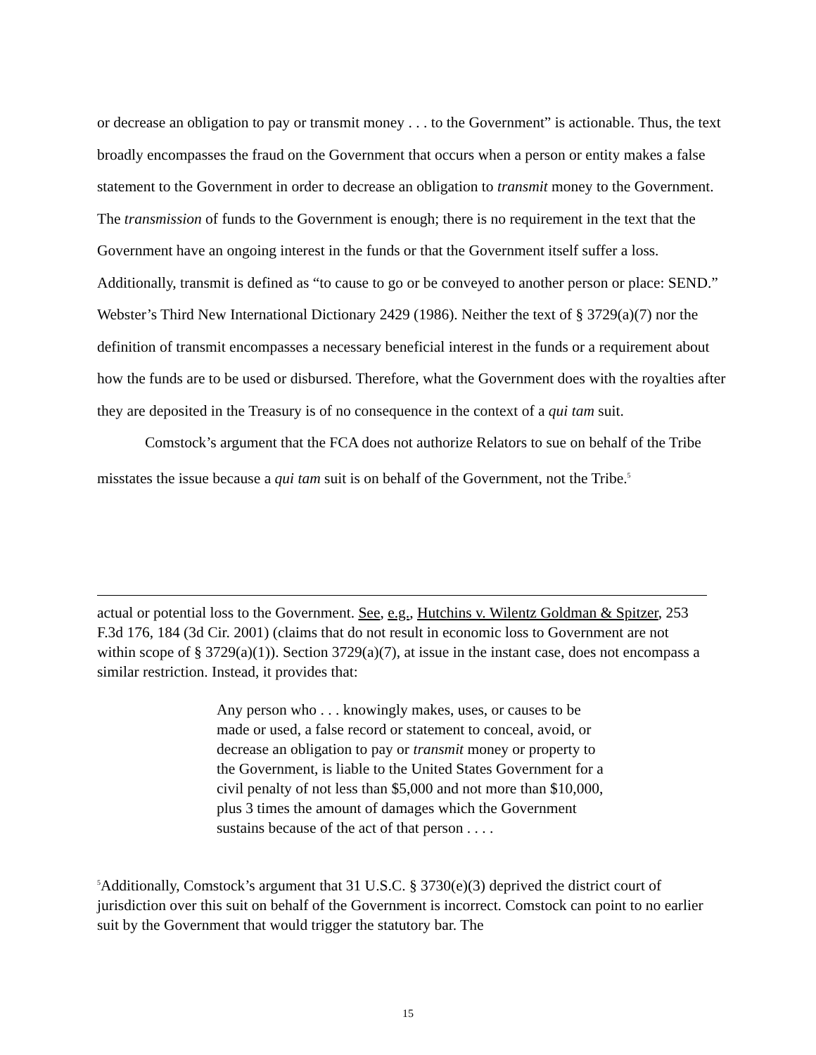or decrease an obligation to pay or transmit money . . . to the Government” is actionable. Thus, the text broadly encompasses the fraud on the Government that occurs when a person or entity makes a false statement to the Government in order to decrease an obligation to transmit money to the Government. The transmission of funds to the Government is enough; there is no requirement in the text that the Government have an ongoing interest in the funds or that the Government itself suffer a loss. Additionally, transmit is defined as “to cause to go or be conveyed to another person or place: SEND.” Webster’s Third New International Dictionary 2429 (1986). Neither the text of § 3729(a)(7) nor the definition of transmit encompasses a necessary beneficial interest in the funds or a requirement about how the funds are to be used or disbursed. Therefore, what the Government does with the royalties after they are deposited in the Treasury is of no consequence in the context of a qui tam suit.
Comstock’s argument that the FCA does not authorize Relators to sue on behalf of the Tribe misstates the issue because a qui tam suit is on behalf of the Government, not the Tribe.<sup>5</sup>
actual or potential loss to the Government. See, e.g., Hutchins v. Wilentz Goldman & Spitzer, 253 F.3d 176, 184 (3d Cir. 2001) (claims that do not result in economic loss to Government are not within scope of § 3729(a)(1)). Section 3729(a)(7), at issue in the instant case, does not encompass a similar restriction. Instead, it provides that:
Any person who . . . knowingly makes, uses, or causes to be made or used, a false record or statement to conceal, avoid, or decrease an obligation to pay or transmit money or property to the Government, is liable to the United States Government for a civil penalty of not less than $5,000 and not more than $10,000, plus 3 times the amount of damages which the Government sustains because of the act of that person . . . .
<sup>5</sup> Additionally, Comstock’s argument that 31 U.S.C. § 3730(e)(3) deprived the district court of jurisdiction over this suit on behalf of the Government is incorrect. Comstock can point to no earlier suit by the Government that would trigger the statutory bar. The
15